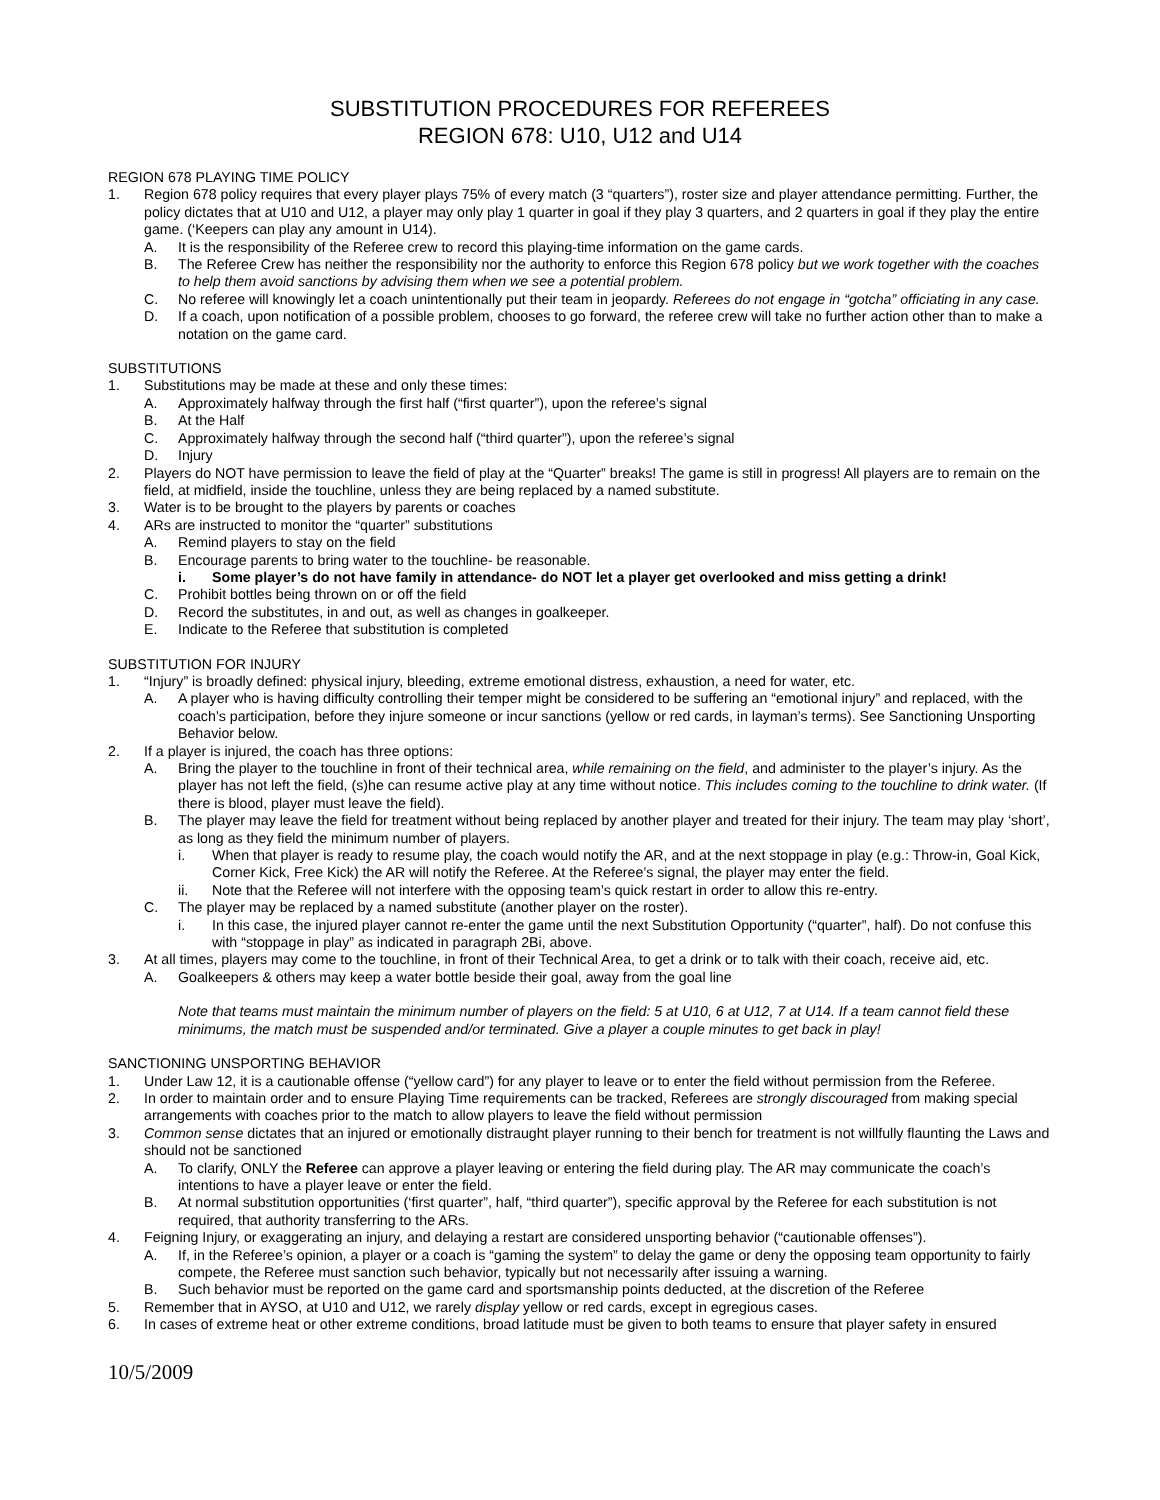SUBSTITUTION PROCEDURES FOR REFEREES
REGION 678: U10, U12 and U14
REGION 678 PLAYING TIME POLICY
1. Region 678 policy requires that every player plays 75% of every match (3 “quarters”), roster size and player attendance permitting. Further, the policy dictates that at U10 and U12, a player may only play 1 quarter in goal if they play 3 quarters, and 2 quarters in goal if they play the entire game. (‘Keepers can play any amount in U14).
A. It is the responsibility of the Referee crew to record this playing-time information on the game cards.
B. The Referee Crew has neither the responsibility nor the authority to enforce this Region 678 policy but we work together with the coaches to help them avoid sanctions by advising them when we see a potential problem.
C. No referee will knowingly let a coach unintentionally put their team in jeopardy. Referees do not engage in “gotcha” officiating in any case.
D. If a coach, upon notification of a possible problem, chooses to go forward, the referee crew will take no further action other than to make a notation on the game card.
SUBSTITUTIONS
1. Substitutions may be made at these and only these times:
A. Approximately halfway through the first half (“first quarter”), upon the referee’s signal
B. At the Half
C. Approximately halfway through the second half (“third quarter”), upon the referee’s signal
D. Injury
2. Players do NOT have permission to leave the field of play at the “Quarter” breaks! The game is still in progress! All players are to remain on the field, at midfield, inside the touchline, unless they are being replaced by a named substitute.
3. Water is to be brought to the players by parents or coaches
4. ARs are instructed to monitor the “quarter” substitutions
A. Remind players to stay on the field
B. Encourage parents to bring water to the touchline- be reasonable.
i. Some player’s do not have family in attendance- do NOT let a player get overlooked and miss getting a drink!
C. Prohibit bottles being thrown on or off the field
D. Record the substitutes, in and out, as well as changes in goalkeeper.
E. Indicate to the Referee that substitution is completed
SUBSTITUTION FOR INJURY
1. “Injury” is broadly defined: physical injury, bleeding, extreme emotional distress, exhaustion, a need for water, etc.
A. A player who is having difficulty controlling their temper might be considered to be suffering an “emotional injury” and replaced, with the coach’s participation, before they injure someone or incur sanctions (yellow or red cards, in layman’s terms). See Sanctioning Unsporting Behavior below.
2. If a player is injured, the coach has three options:
A. Bring the player to the touchline in front of their technical area, while remaining on the field, and administer to the player’s injury. As the player has not left the field, (s)he can resume active play at any time without notice. This includes coming to the touchline to drink water. (If there is blood, player must leave the field).
B. The player may leave the field for treatment without being replaced by another player and treated for their injury. The team may play ‘short’, as long as they field the minimum number of players.
i. When that player is ready to resume play, the coach would notify the AR, and at the next stoppage in play (e.g.: Throw-in, Goal Kick, Corner Kick, Free Kick) the AR will notify the Referee. At the Referee’s signal, the player may enter the field.
ii. Note that the Referee will not interfere with the opposing team’s quick restart in order to allow this re-entry.
C. The player may be replaced by a named substitute (another player on the roster).
i. In this case, the injured player cannot re-enter the game until the next Substitution Opportunity (“quarter”, half). Do not confuse this with “stoppage in play” as indicated in paragraph 2Bi, above.
3. At all times, players may come to the touchline, in front of their Technical Area, to get a drink or to talk with their coach, receive aid, etc.
A. Goalkeepers & others may keep a water bottle beside their goal, away from the goal line
Note that teams must maintain the minimum number of players on the field: 5 at U10, 6 at U12, 7 at U14. If a team cannot field these minimums, the match must be suspended and/or terminated. Give a player a couple minutes to get back in play!
SANCTIONING UNSPORTING BEHAVIOR
1. Under Law 12, it is a cautionable offense (“yellow card”) for any player to leave or to enter the field without permission from the Referee.
2. In order to maintain order and to ensure Playing Time requirements can be tracked, Referees are strongly discouraged from making special arrangements with coaches prior to the match to allow players to leave the field without permission
3. Common sense dictates that an injured or emotionally distraught player running to their bench for treatment is not willfully flaunting the Laws and should not be sanctioned
A. To clarify, ONLY the Referee can approve a player leaving or entering the field during play. The AR may communicate the coach’s intentions to have a player leave or enter the field.
B. At normal substitution opportunities (‘first quarter”, half, “third quarter”), specific approval by the Referee for each substitution is not required, that authority transferring to the ARs.
4. Feigning Injury, or exaggerating an injury, and delaying a restart are considered unsporting behavior (“cautionable offenses”).
A. If, in the Referee’s opinion, a player or a coach is “gaming the system” to delay the game or deny the opposing team opportunity to fairly compete, the Referee must sanction such behavior, typically but not necessarily after issuing a warning.
B. Such behavior must be reported on the game card and sportsmanship points deducted, at the discretion of the Referee
5. Remember that in AYSO, at U10 and U12, we rarely display yellow or red cards, except in egregious cases.
6. In cases of extreme heat or other extreme conditions, broad latitude must be given to both teams to ensure that player safety in ensured
10/5/2009